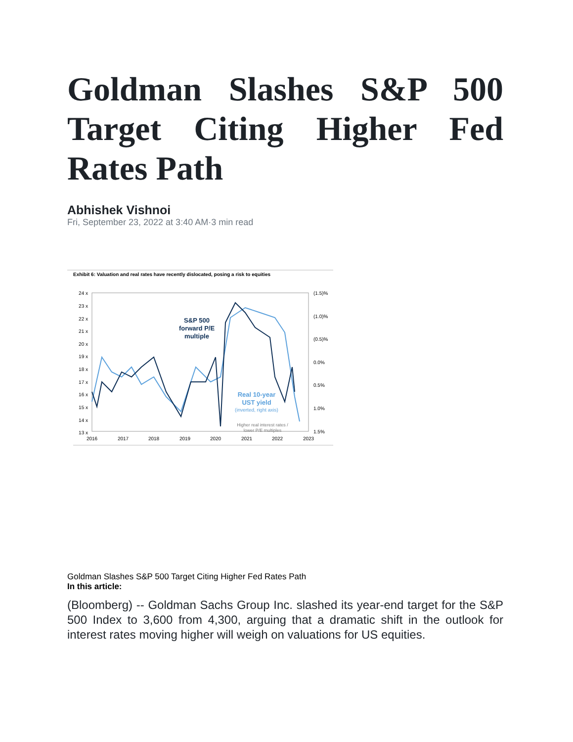Goldman Slashes S&P 500 Target Citing Higher Fed Rates Path
Abhishek Vishnoi
Fri, September 23, 2022 at 3:40 AM·3 min read
Exhibit 6: Valuation and real rates have recently dislocated, posing a risk to equities
24 x
23 x
22 x
21 x
20 x
19 x
18 x
17 x
16 x
15 x
14 x
13 x
(1.5)%
(1.0)%
(0.5)%
0.0%
0.5%
1.0%
1.5%
2016
2017
2018
2019
2020
2021
2022
2023
S&P 500
forward P/E
multiple
Real 10-year
UST yield
(inverted, right axis)
Higher real interest rates /
lower P/E multiples
Goldman Slashes S&P 500 Target Citing Higher Fed Rates Path
In this article:
(Bloomberg) -- Goldman Sachs Group Inc. slashed its year-end target for the S&P 500 Index to 3,600 from 4,300, arguing that a dramatic shift in the outlook for interest rates moving higher will weigh on valuations for US equities.